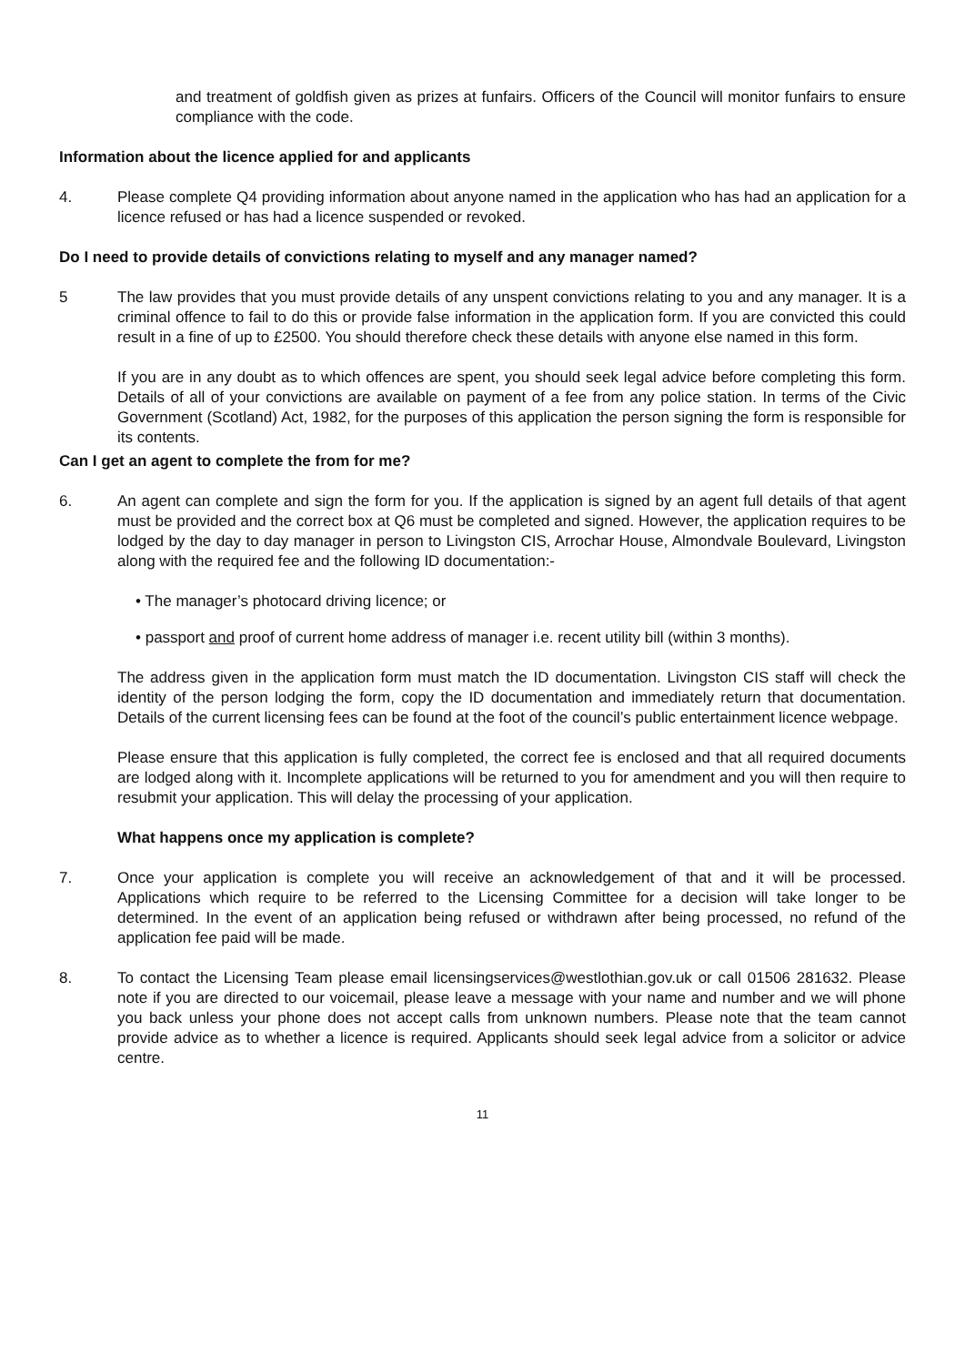and treatment of goldfish given as prizes at funfairs. Officers of the Council will monitor funfairs to ensure compliance with the code.
Information about the licence applied for and applicants
4. Please complete Q4 providing information about anyone named in the application who has had an application for a licence refused or has had a licence suspended or revoked.
Do I need to provide details of convictions relating to myself and any manager named?
5 The law provides that you must provide details of any unspent convictions relating to you and any manager. It is a criminal offence to fail to do this or provide false information in the application form. If you are convicted this could result in a fine of up to £2500. You should therefore check these details with anyone else named in this form.
If you are in any doubt as to which offences are spent, you should seek legal advice before completing this form. Details of all of your convictions are available on payment of a fee from any police station. In terms of the Civic Government (Scotland) Act, 1982, for the purposes of this application the person signing the form is responsible for its contents.
Can I get an agent to complete the from for me?
6. An agent can complete and sign the form for you. If the application is signed by an agent full details of that agent must be provided and the correct box at Q6 must be completed and signed. However, the application requires to be lodged by the day to day manager in person to Livingston CIS, Arrochar House, Almondvale Boulevard, Livingston along with the required fee and the following ID documentation:-
• The manager’s photocard driving licence; or
• passport and proof of current home address of manager i.e. recent utility bill (within 3 months).
The address given in the application form must match the ID documentation. Livingston CIS staff will check the identity of the person lodging the form, copy the ID documentation and immediately return that documentation. Details of the current licensing fees can be found at the foot of the council’s public entertainment licence webpage.
Please ensure that this application is fully completed, the correct fee is enclosed and that all required documents are lodged along with it. Incomplete applications will be returned to you for amendment and you will then require to resubmit your application. This will delay the processing of your application.
What happens once my application is complete?
7. Once your application is complete you will receive an acknowledgement of that and it will be processed. Applications which require to be referred to the Licensing Committee for a decision will take longer to be determined. In the event of an application being refused or withdrawn after being processed, no refund of the application fee paid will be made.
8. To contact the Licensing Team please email licensingservices@westlothian.gov.uk or call 01506 281632. Please note if you are directed to our voicemail, please leave a message with your name and number and we will phone you back unless your phone does not accept calls from unknown numbers. Please note that the team cannot provide advice as to whether a licence is required. Applicants should seek legal advice from a solicitor or advice centre.
11